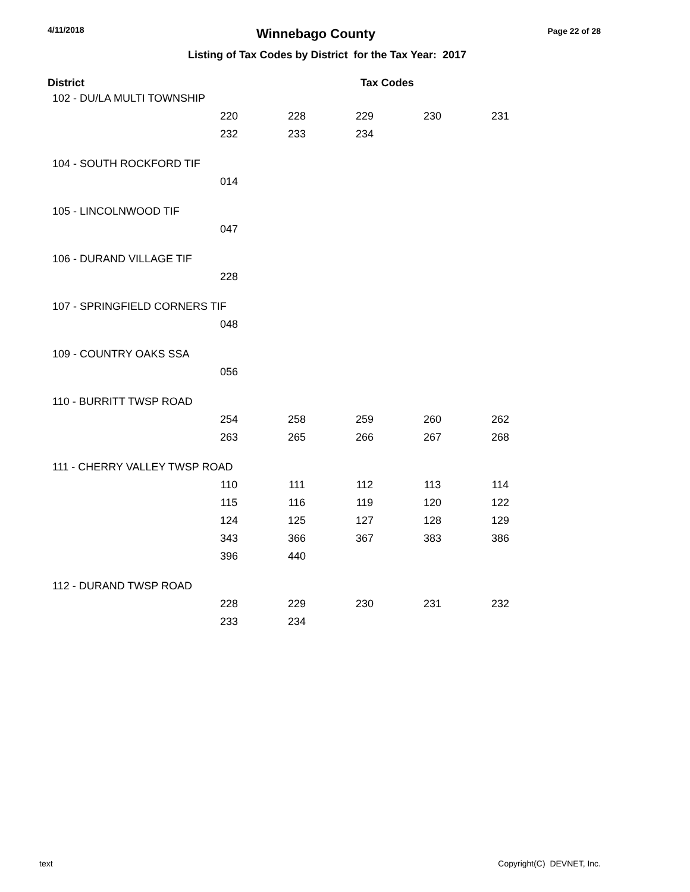4/11/2018 Winnebago County Page 22 of 28
Listing of Tax Codes by District for the Tax Year: 2017
| District | | | Tax Codes | | |
| --- | --- | --- | --- | --- | --- |
| 102 - DU/LA MULTI TOWNSHIP | | | | | |
| | 220 | 228 | 229 | 230 | 231 |
| | 232 | 233 | 234 | | |
| 104 - SOUTH ROCKFORD TIF | | | | | |
| | 014 | | | | |
| 105 - LINCOLNWOOD TIF | | | | | |
| | 047 | | | | |
| 106 - DURAND VILLAGE TIF | | | | | |
| | 228 | | | | |
| 107 - SPRINGFIELD CORNERS TIF | | | | | |
| | 048 | | | | |
| 109 - COUNTRY OAKS SSA | | | | | |
| | 056 | | | | |
| 110 - BURRITT TWSP ROAD | | | | | |
| | 254 | 258 | 259 | 260 | 262 |
| | 263 | 265 | 266 | 267 | 268 |
| 111 - CHERRY VALLEY TWSP ROAD | | | | | |
| | 110 | 111 | 112 | 113 | 114 |
| | 115 | 116 | 119 | 120 | 122 |
| | 124 | 125 | 127 | 128 | 129 |
| | 343 | 366 | 367 | 383 | 386 |
| | 396 | 440 | | | |
| 112 - DURAND TWSP ROAD | | | | | |
| | 228 | 229 | 230 | 231 | 232 |
| | 233 | 234 | | | |
text Copyright(C) DEVNET, Inc.